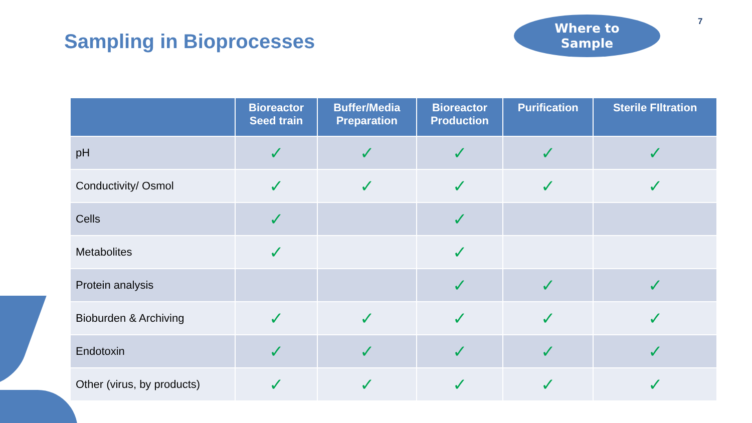Sampling in Bioprocesses
Where to
Sample
7
| | Bioreactor Seed train | Buffer/Media Preparation | Bioreactor Production | Purification | Sterile FIltration |
| --- | --- | --- | --- | --- | --- |
| pH | ✓ | ✓ | ✓ | ✓ | ✓ |
| Conductivity/ Osmol | ✓ | ✓ | ✓ | ✓ | ✓ |
| Cells | ✓ | | ✓ | | |
| Metabolites | ✓ | | ✓ | | |
| Protein analysis | | | ✓ | ✓ | ✓ |
| Bioburden & Archiving | ✓ | ✓ | ✓ | ✓ | ✓ |
| Endotoxin | ✓ | ✓ | ✓ | ✓ | ✓ |
| Other (virus, by products) | ✓ | ✓ | ✓ | ✓ | ✓ |